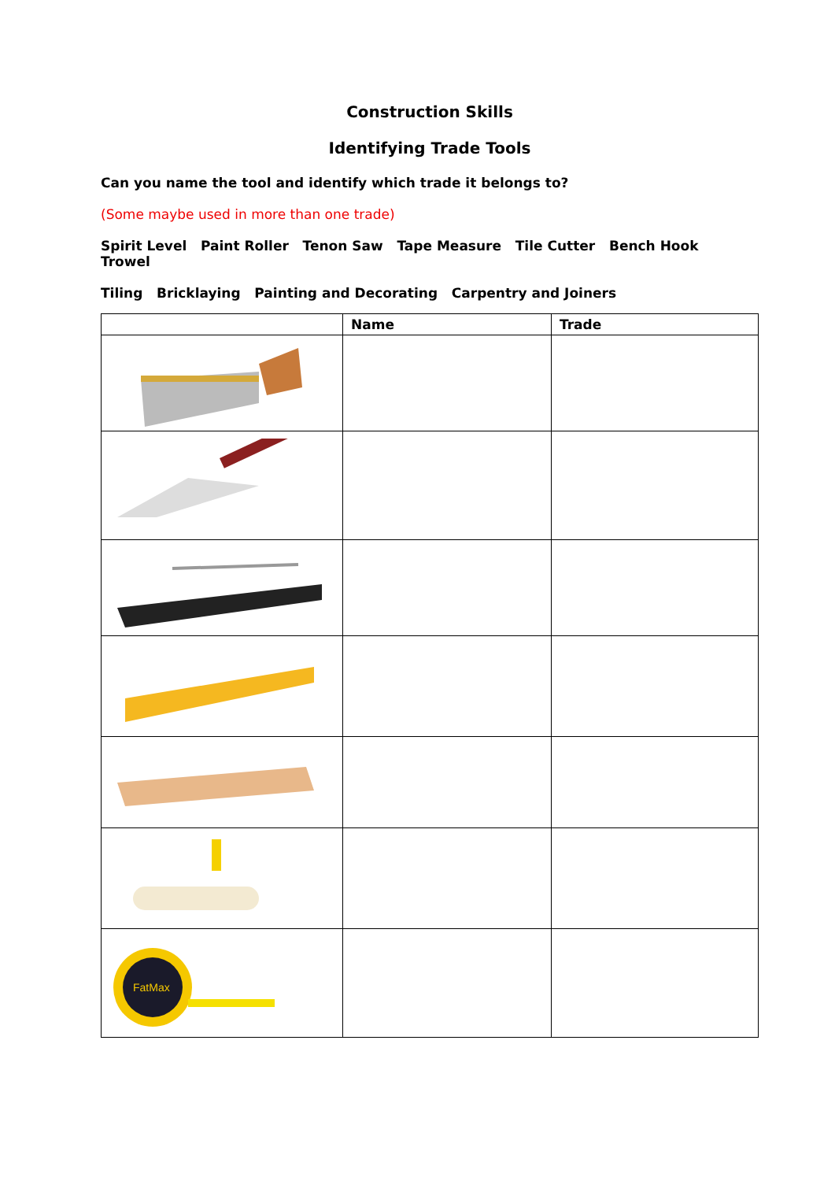Construction Skills
Identifying Trade Tools
Can you name the tool and identify which trade it belongs to?
(Some maybe used in more than one trade)
Spirit Level Paint Roller Tenon Saw Tape Measure Tile Cutter Bench Hook Trowel
Tiling Bricklaying Painting and Decorating Carpentry and Joiners
| | Name | Trade |
| --- | --- | --- |
| FatMax | | |